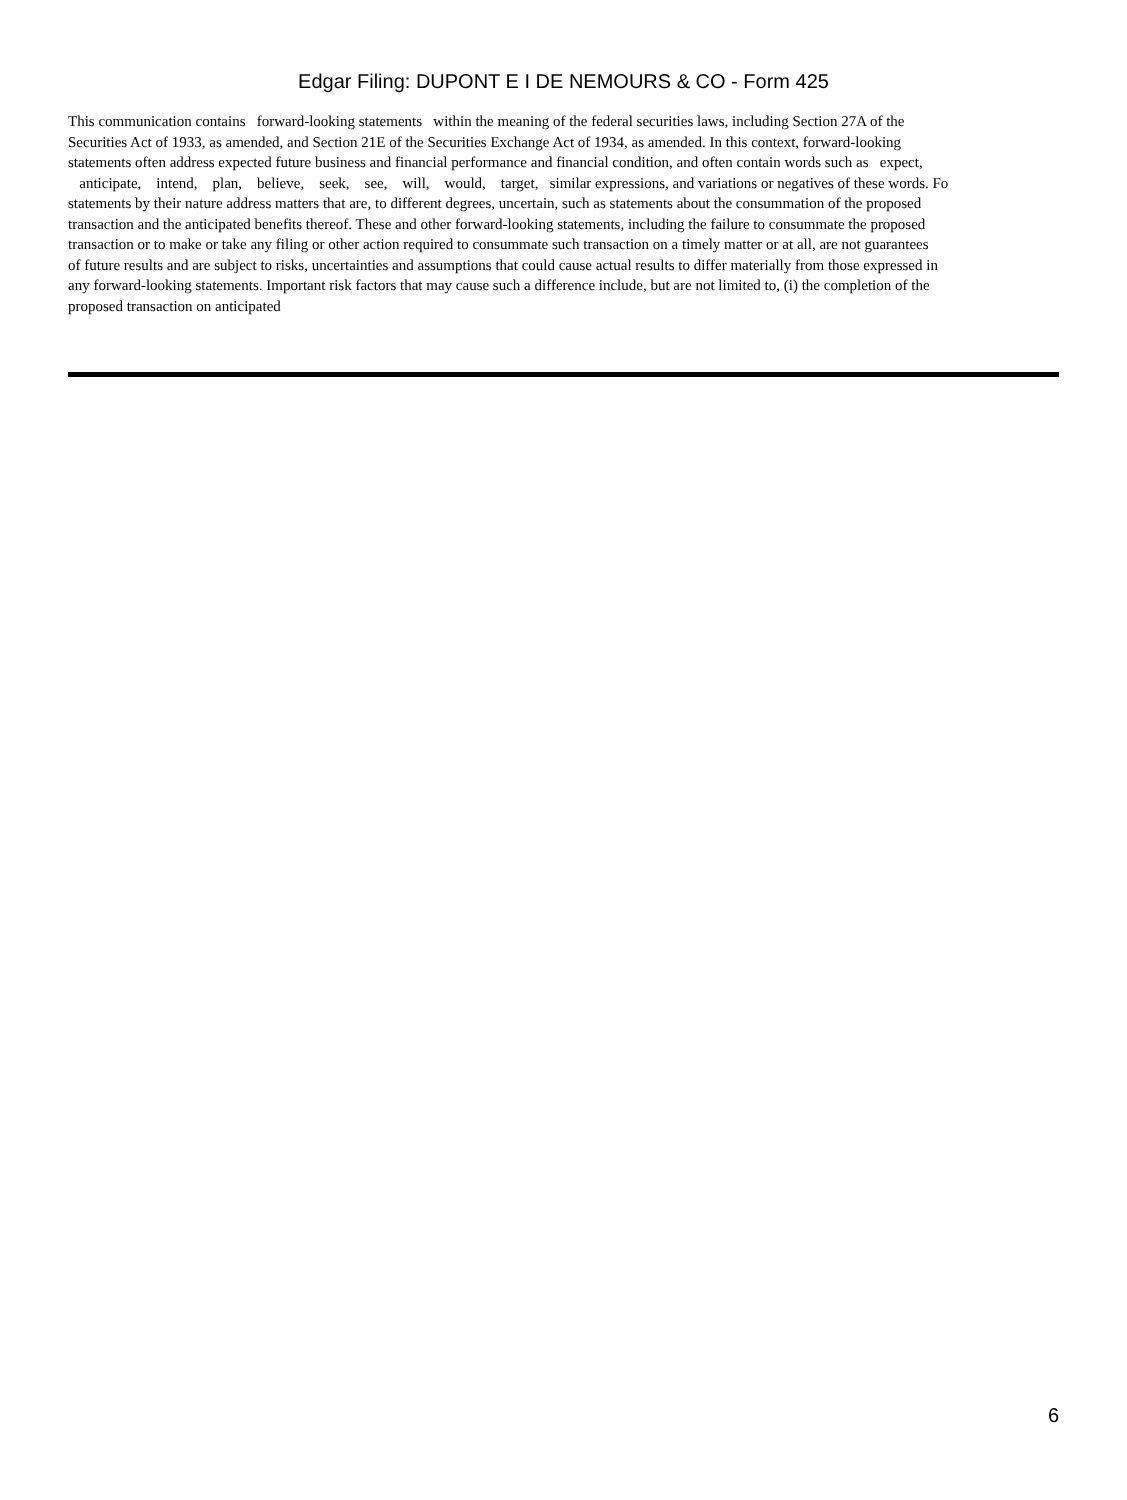Edgar Filing: DUPONT E I DE NEMOURS & CO - Form 425
This communication contains forward-looking statements within the meaning of the federal securities laws, including Section 27A of the
Securities Act of 1933, as amended, and Section 21E of the Securities Exchange Act of 1934, as amended. In this context, forward-looking
statements often address expected future business and financial performance and financial condition, and often contain words such as expect,
anticipate, intend, plan, believe, seek, see, will, would, target, similar expressions, and variations or negatives of these words. Fo
statements by their nature address matters that are, to different degrees, uncertain, such as statements about the consummation of the proposed
transaction and the anticipated benefits thereof. These and other forward-looking statements, including the failure to consummate the proposed
transaction or to make or take any filing or other action required to consummate such transaction on a timely matter or at all, are not guarantees
of future results and are subject to risks, uncertainties and assumptions that could cause actual results to differ materially from those expressed in
any forward-looking statements. Important risk factors that may cause such a difference include, but are not limited to, (i) the completion of the
proposed transaction on anticipated
6